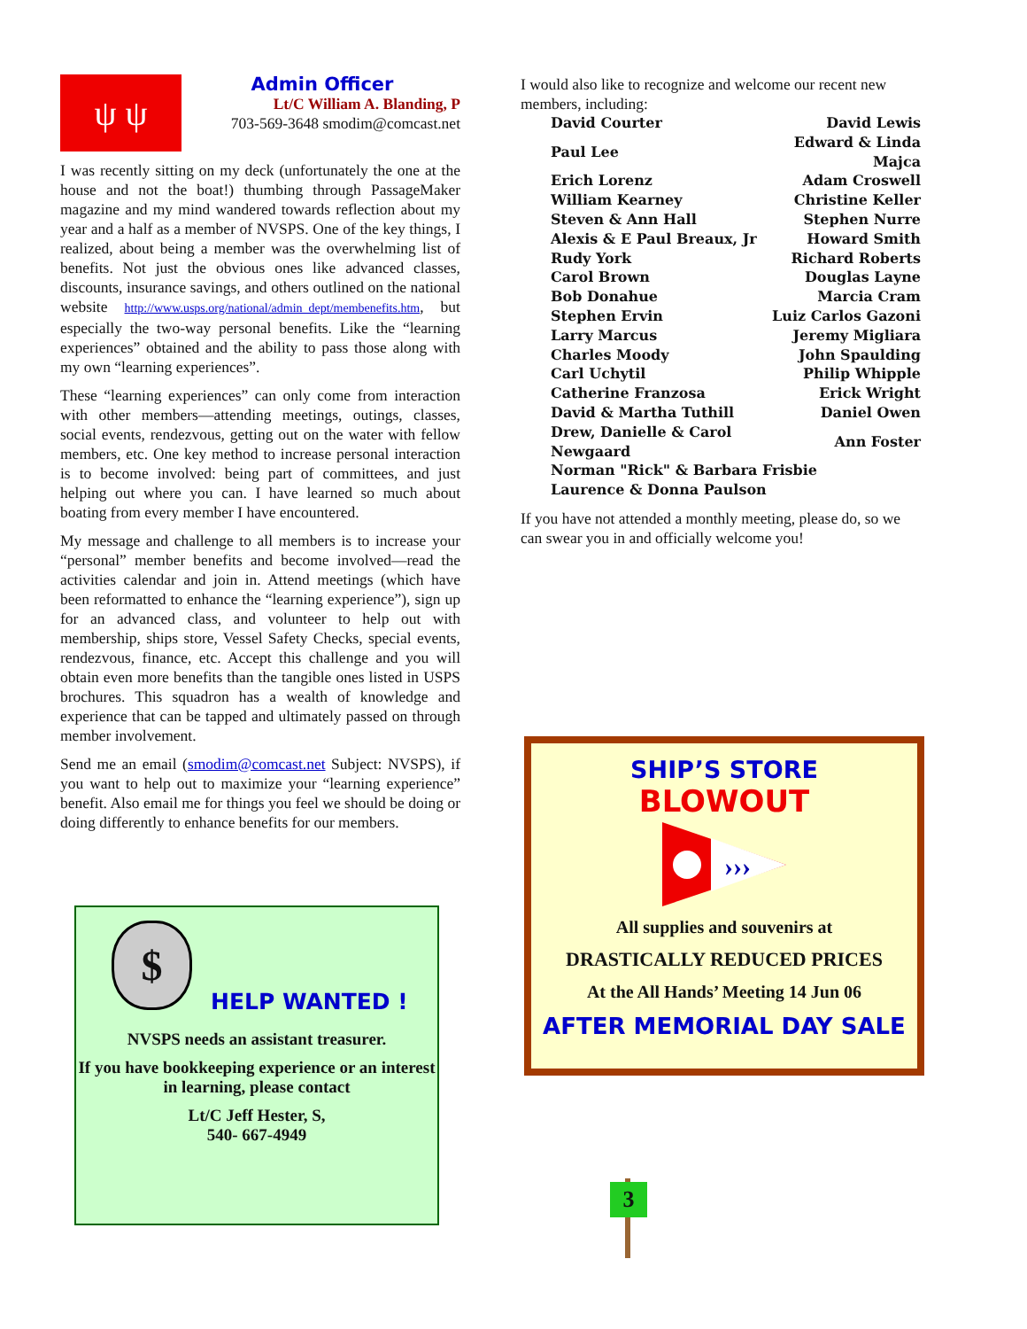ψ ψ
Admin Officer
Lt/C William A. Blanding, P
703-569-3648 smodim@comcast.net
I was recently sitting on my deck (unfortunately the one at the house and not the boat!) thumbing through PassageMaker magazine and my mind wandered towards reflection about my year and a half as a member of NVSPS. One of the key things, I realized, about being a member was the overwhelming list of benefits. Not just the obvious ones like advanced classes, discounts, insurance savings, and others outlined on the national website http://www.usps.org/national/admin_dept/membenefits.htm, but especially the two-way personal benefits. Like the “learning experiences” obtained and the ability to pass those along with my own “learning experiences”.
These “learning experiences” can only come from interaction with other members—attending meetings, outings, classes, social events, rendezvous, getting out on the water with fellow members, etc. One key method to increase personal interaction is to become involved: being part of committees, and just helping out where you can. I have learned so much about boating from every member I have encountered.
My message and challenge to all members is to increase your “personal” member benefits and become involved—read the activities calendar and join in. Attend meetings (which have been reformatted to enhance the “learning experience”), sign up for an advanced class, and volunteer to help out with membership, ships store, Vessel Safety Checks, special events, rendezvous, finance, etc. Accept this challenge and you will obtain even more benefits than the tangible ones listed in USPS brochures. This squadron has a wealth of knowledge and experience that can be tapped and ultimately passed on through member involvement.
Send me an email (smodim@comcast.net Subject: NVSPS), if you want to help out to maximize your “learning experience” benefit. Also email me for things you feel we should be doing or doing differently to enhance benefits for our members.
$
HELP WANTED !
NVSPS needs an assistant treasurer.
If you have bookkeeping experience or an interest in learning, please contact
Lt/C Jeff Hester, S,
540- 667-4949
I would also like to recognize and welcome our recent new members, including:
| David Courter | David Lewis |
| Paul Lee | Edward & Linda Majca |
| Erich Lorenz | Adam Croswell |
| William Kearney | Christine Keller |
| Steven & Ann Hall | Stephen Nurre |
| Alexis & E Paul Breaux, Jr | Howard Smith |
| Rudy York | Richard Roberts |
| Carol Brown | Douglas Layne |
| Bob Donahue | Marcia Cram |
| Stephen Ervin | Luiz Carlos Gazoni |
| Larry Marcus | Jeremy Migliara |
| Charles Moody | John Spaulding |
| Carl Uchytil | Philip Whipple |
| Catherine Franzosa | Erick Wright |
| David & Martha Tuthill | Daniel Owen |
| Drew, Danielle & Carol Newgaard | Ann Foster |
| Norman "Rick" & Barbara Frisbie | |
| Laurence & Donna Paulson | |
If you have not attended a monthly meeting, please do, so we can swear you in and officially welcome you!
SHIP’S STORE
BLOWOUT
›››
All supplies and souvenirs at
DRASTICALLY REDUCED PRICES
At the All Hands’ Meeting 14 Jun 06
AFTER MEMORIAL DAY SALE
3